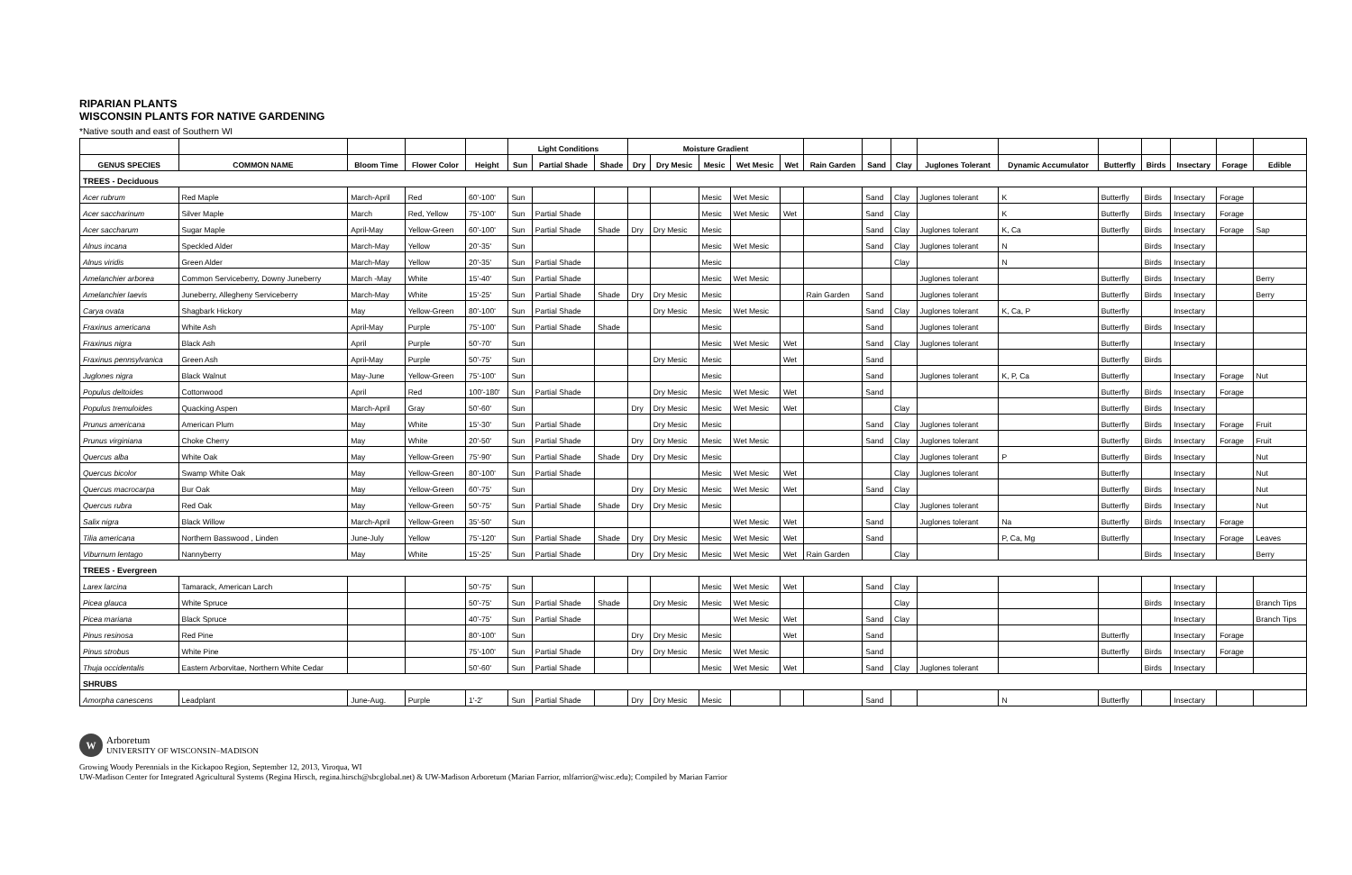RIPARIAN PLANTS
WISCONSIN PLANTS FOR NATIVE GARDENING
*Native south and east of Southern WI
| | | | | | Light Conditions | | | Moisture Gradient | | | | | | | | | | | | | | |
| --- | --- | --- | --- | --- | --- | --- | --- | --- | --- | --- | --- | --- | --- | --- | --- | --- | --- | --- | --- | --- | --- | --- |
| GENUS SPECIES | COMMON NAME | Bloom Time | Flower Color | Height | Sun | Partial Shade | Shade | Dry | Dry Mesic | Mesic | Wet Mesic | Wet | Rain Garden | Sand | Clay | Juglones Tolerant | Dynamic Accumulator | Butterfly | Birds | Insectary | Forage | Edible |
| TREES - Deciduous | | | | | | | | | | | | | | | | | | | | | | |
| Acer rubrum | Red Maple | March-April | Red | 60'-100' | Sun | | | | | Mesic | Wet Mesic | | | Sand | Clay | Juglones tolerant | K | Butterfly | Birds | Insectary | Forage | |
| Acer saccharinum | Silver Maple | March | Red, Yellow | 75'-100' | Sun | Partial Shade | | | | Mesic | Wet Mesic | Wet | | Sand | Clay | | K | Butterfly | Birds | Insectary | Forage | |
| Acer saccharum | Sugar Maple | April-May | Yellow-Green | 60'-100' | Sun | Partial Shade | Shade | Dry | Dry Mesic | Mesic | | | | Sand | Clay | Juglones tolerant | K, Ca | Butterfly | Birds | Insectary | Forage | Sap |
| Alnus incana | Speckled Alder | March-May | Yellow | 20'-35' | Sun | | | | | Mesic | Wet Mesic | | | Sand | Clay | Juglones tolerant | N | | Birds | Insectary | | |
| Alnus viridis | Green Alder | March-May | Yellow | 20'-35' | Sun | Partial Shade | | | | Mesic | | | | | Clay | | N | | Birds | Insectary | | |
| Amelanchier arborea | Common Serviceberry, Downy Juneberry | March -May | White | 15'-40' | Sun | Partial Shade | | | | Mesic | Wet Mesic | | | | | Juglones tolerant | | Butterfly | Birds | Insectary | | Berry |
| Amelanchier laevis | Juneberry, Allegheny Serviceberry | March-May | White | 15'-25' | Sun | Partial Shade | Shade | Dry | Dry Mesic | Mesic | | | Rain Garden | Sand | | Juglones tolerant | | Butterfly | Birds | Insectary | | Berry |
| Carya ovata | Shagbark Hickory | May | Yellow-Green | 80'-100' | Sun | Partial Shade | | | Dry Mesic | Mesic | Wet Mesic | | | Sand | Clay | Juglones tolerant | K, Ca, P | Butterfly | | Insectary | | |
| Fraxinus americana | White Ash | April-May | Purple | 75'-100' | Sun | Partial Shade | Shade | | | Mesic | | | | Sand | | Juglones tolerant | | Butterfly | Birds | Insectary | | |
| Fraxinus nigra | Black Ash | April | Purple | 50'-70' | Sun | | | | | Mesic | Wet Mesic | Wet | | Sand | Clay | Juglones tolerant | | Butterfly | | Insectary | | |
| Fraxinus pennsylvanica | Green Ash | April-May | Purple | 50'-75' | Sun | | | | Dry Mesic | Mesic | | Wet | | Sand | | | | Butterfly | Birds | | | |
| Juglones nigra | Black Walnut | May-June | Yellow-Green | 75'-100' | Sun | | | | | Mesic | | | | Sand | | Juglones tolerant | K, P, Ca | Butterfly | | Insectary | Forage | Nut |
| Populus deltoides | Cottonwood | April | Red | 100'-180' | Sun | Partial Shade | | | Dry Mesic | Mesic | Wet Mesic | Wet | | Sand | | | | Butterfly | Birds | Insectary | Forage | |
| Populus tremuloides | Quacking Aspen | March-April | Gray | 50'-60' | Sun | | | Dry | Dry Mesic | Mesic | Wet Mesic | Wet | | | Clay | | | Butterfly | Birds | Insectary | | |
| Prunus americana | American Plum | May | White | 15'-30' | Sun | Partial Shade | | | Dry Mesic | Mesic | | | | Sand | Clay | Juglones tolerant | | Butterfly | Birds | Insectary | Forage | Fruit |
| Prunus virginiana | Choke Cherry | May | White | 20'-50' | Sun | Partial Shade | | Dry | Dry Mesic | Mesic | Wet Mesic | | | Sand | Clay | Juglones tolerant | | Butterfly | Birds | Insectary | Forage | Fruit |
| Quercus alba | White Oak | May | Yellow-Green | 75'-90' | Sun | Partial Shade | Shade | Dry | Dry Mesic | Mesic | | | | | Clay | Juglones tolerant | P | Butterfly | Birds | Insectary | | Nut |
| Quercus bicolor | Swamp White Oak | May | Yellow-Green | 80'-100' | Sun | Partial Shade | | | | Mesic | Wet Mesic | Wet | | | Clay | Juglones tolerant | | Butterfly | | Insectary | | Nut |
| Quercus macrocarpa | Bur Oak | May | Yellow-Green | 60'-75' | Sun | | | Dry | Dry Mesic | Mesic | Wet Mesic | Wet | | Sand | Clay | | | Butterfly | Birds | Insectary | | Nut |
| Quercus rubra | Red Oak | May | Yellow-Green | 50'-75' | Sun | Partial Shade | Shade | Dry | Dry Mesic | Mesic | | | | | Clay | Juglones tolerant | | Butterfly | Birds | Insectary | | Nut |
| Salix nigra | Black Willow | March-April | Yellow-Green | 35'-50' | Sun | | | | | | Wet Mesic | Wet | | Sand | | Juglones tolerant | Na | Butterfly | Birds | Insectary | Forage | |
| Tilia americana | Northern Basswood , Linden | June-July | Yellow | 75'-120' | Sun | Partial Shade | Shade | Dry | Dry Mesic | Mesic | Wet Mesic | Wet | | Sand | | | P, Ca, Mg | Butterfly | | Insectary | Forage | Leaves |
| Viburnum lentago | Nannyberry | May | White | 15'-25' | Sun | Partial Shade | | Dry | Dry Mesic | Mesic | Wet Mesic | Wet | Rain Garden | | Clay | | | | Birds | Insectary | | Berry |
| TREES - Evergreen | | | | | | | | | | | | | | | | | | | | | | |
| Larex larcina | Tamarack, American Larch | | | 50'-75' | Sun | | | | | Mesic | Wet Mesic | Wet | | Sand | Clay | | | | | Insectary | | |
| Picea glauca | White Spruce | | | 50'-75' | Sun | Partial Shade | Shade | | Dry Mesic | Mesic | Wet Mesic | | | | Clay | | | | Birds | Insectary | | Branch Tips |
| Picea mariana | Black Spruce | | | 40'-75' | Sun | Partial Shade | | | | | Wet Mesic | Wet | | Sand | Clay | | | | | Insectary | | Branch Tips |
| Pinus resinosa | Red Pine | | | 80'-100' | Sun | | | Dry | Dry Mesic | Mesic | | Wet | | Sand | | | | Butterfly | | Insectary | Forage | |
| Pinus strobus | White Pine | | | 75'-100' | Sun | Partial Shade | | Dry | Dry Mesic | Mesic | Wet Mesic | | | Sand | | | | Butterfly | Birds | Insectary | Forage | |
| Thuja occidentalis | Eastern Arborvitae, Northern White Cedar | | | 50'-60' | Sun | Partial Shade | | | | Mesic | Wet Mesic | Wet | | Sand | Clay | Juglones tolerant | | | Birds | Insectary | | |
| SHRUBS | | | | | | | | | | | | | | | | | | | | | | |
| Amorpha canescens | Leadplant | June-Aug. | Purple | 1'-2' | Sun | Partial Shade | | Dry | Dry Mesic | Mesic | | | | Sand | | | N | Butterfly | | Insectary | | |
W Arboretum
UNIVERSITY OF WISCONSIN–MADISON
Growing Woody Perennials in the Kickapoo Region, September 12, 2013, Viroqua, WI
UW-Madison Center for Integrated Agricultural Systems (Regina Hirsch, regina.hirsch@sbcglobal.net) & UW-Madison Arboretum (Marian Farrior, mlfarrior@wisc.edu); Compiled by Marian Farrior